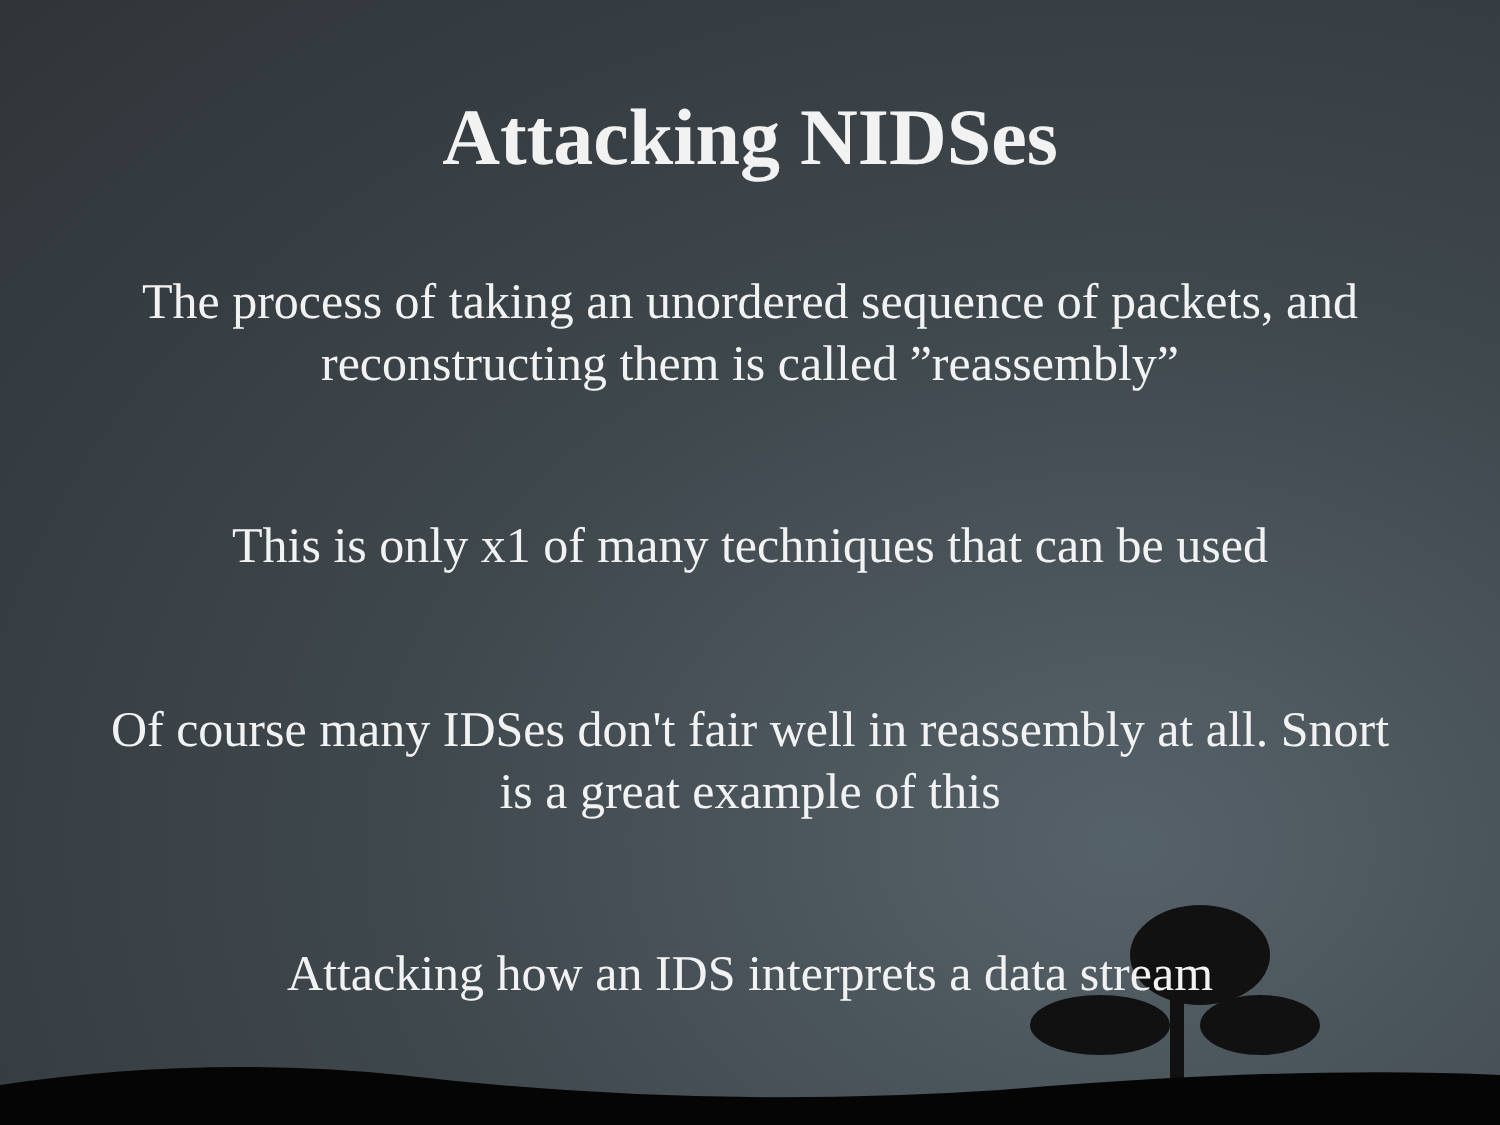Attacking NIDSes
The process of taking an unordered sequence of packets, and reconstructing them is called ”reassembly”
This is only x1 of many techniques that can be used
Of course many IDSes don't fair well in reassembly at all. Snort is a great example of this
Attacking how an IDS interprets a data stream